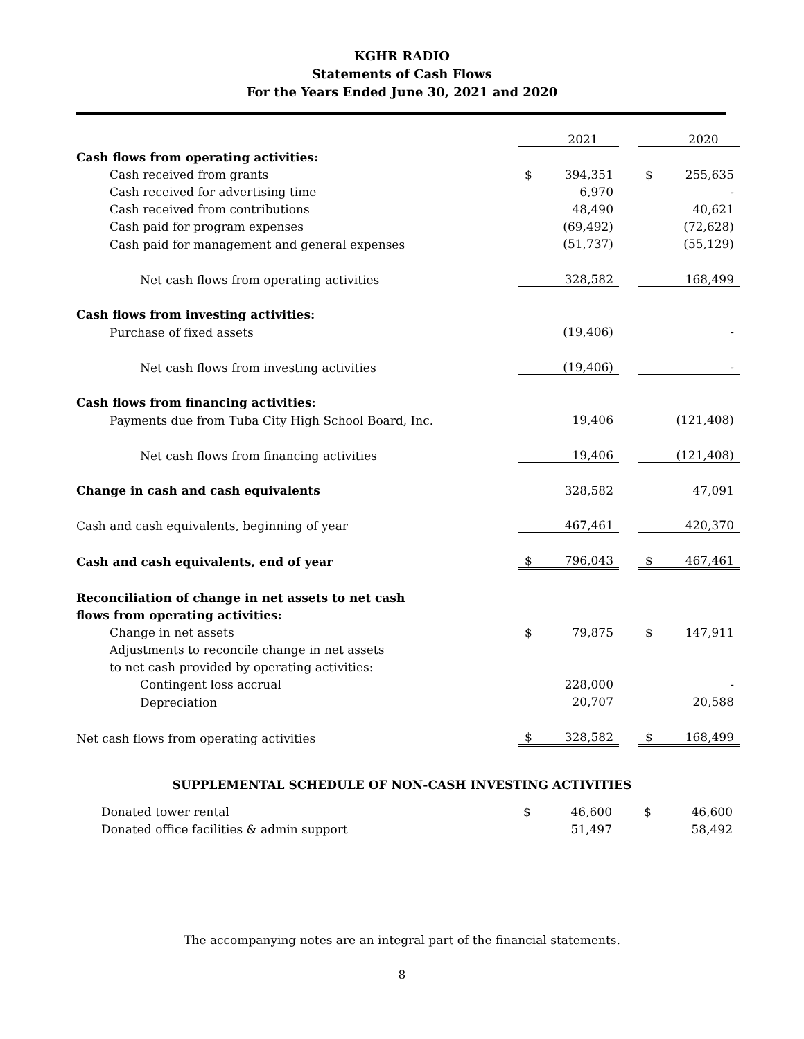KGHR RADIO
Statements of Cash Flows
For the Years Ended June 30, 2021 and 2020
| | | 2021 | | | 2020 |
| Cash flows from operating activities: | | | | | |
| Cash received from grants | $ | 394,351 | | $ | 255,635 |
| Cash received for advertising time | | 6,970 | | | - |
| Cash received from contributions | | 48,490 | | | 40,621 |
| Cash paid for program expenses | | (69,492) | | | (72,628) |
| Cash paid for management and general expenses | | (51,737) | | | (55,129) |
| Net cash flows from operating activities | | 328,582 | | | 168,499 |
| Cash flows from investing activities: | | | | | |
| Purchase of fixed assets | | (19,406) | | | - |
| Net cash flows from investing activities | | (19,406) | | | - |
| Cash flows from financing activities: | | | | | |
| Payments due from Tuba City High School Board, Inc. | | 19,406 | | | (121,408) |
| Net cash flows from financing activities | | 19,406 | | | (121,408) |
| Change in cash and cash equivalents | | 328,582 | | | 47,091 |
| Cash and cash equivalents, beginning of year | | 467,461 | | | 420,370 |
| Cash and cash equivalents, end of year | $ | 796,043 | | $ | 467,461 |
| Reconciliation of change in net assets to net cash | | | | | |
| flows from operating activities: | | | | | |
| Change in net assets | $ | 79,875 | | $ | 147,911 |
| Adjustments to reconcile change in net assets | | | | | |
| to net cash provided by operating activities: | | | | | |
| Contingent loss accrual | | 228,000 | | | - |
| Depreciation | | 20,707 | | | 20,588 |
| Net cash flows from operating activities | $ | 328,582 | | $ | 168,499 |
SUPPLEMENTAL SCHEDULE OF NON-CASH INVESTING ACTIVITIES
| Donated tower rental | $ | 46,600 | | $ | 46,600 |
| Donated office facilities & admin support | | 51,497 | | | 58,492 |
The accompanying notes are an integral part of the financial statements.
8